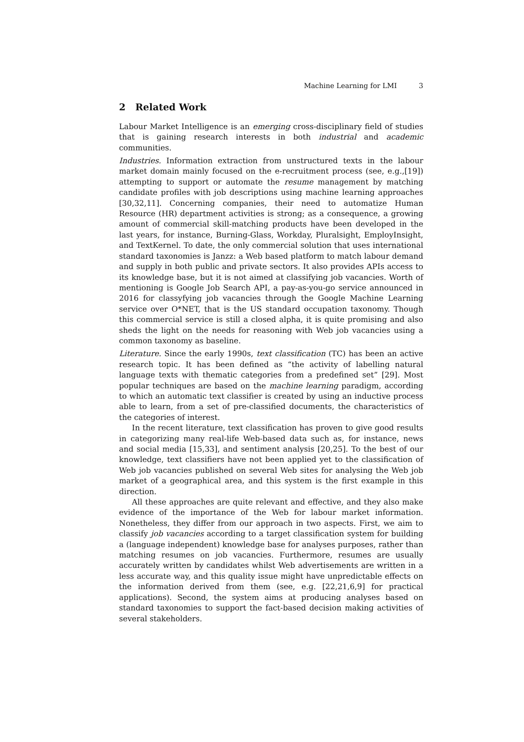Machine Learning for LMI 3
2 Related Work
Labour Market Intelligence is an emerging cross-disciplinary field of studies that is gaining research interests in both industrial and academic communities.
Industries. Information extraction from unstructured texts in the labour market domain mainly focused on the e-recruitment process (see, e.g.,[19]) attempting to support or automate the resume management by matching candidate profiles with job descriptions using machine learning approaches [30,32,11]. Concerning companies, their need to automatize Human Resource (HR) department activities is strong; as a consequence, a growing amount of commercial skill-matching products have been developed in the last years, for instance, Burning-Glass, Workday, Pluralsight, EmployInsight, and TextKernel. To date, the only commercial solution that uses international standard taxonomies is Janzz: a Web based platform to match labour demand and supply in both public and private sectors. It also provides APIs access to its knowledge base, but it is not aimed at classifying job vacancies. Worth of mentioning is Google Job Search API, a pay-as-you-go service announced in 2016 for classyfying job vacancies through the Google Machine Learning service over O*NET, that is the US standard occupation taxonomy. Though this commercial service is still a closed alpha, it is quite promising and also sheds the light on the needs for reasoning with Web job vacancies using a common taxonomy as baseline.
Literature. Since the early 1990s, text classification (TC) has been an active research topic. It has been defined as “the activity of labelling natural language texts with thematic categories from a predefined set” [29]. Most popular techniques are based on the machine learning paradigm, according to which an automatic text classifier is created by using an inductive process able to learn, from a set of pre-classified documents, the characteristics of the categories of interest.
In the recent literature, text classification has proven to give good results in categorizing many real-life Web-based data such as, for instance, news and social media [15,33], and sentiment analysis [20,25]. To the best of our knowledge, text classifiers have not been applied yet to the classification of Web job vacancies published on several Web sites for analysing the Web job market of a geographical area, and this system is the first example in this direction.
All these approaches are quite relevant and effective, and they also make evidence of the importance of the Web for labour market information. Nonetheless, they differ from our approach in two aspects. First, we aim to classify job vacancies according to a target classification system for building a (language independent) knowledge base for analyses purposes, rather than matching resumes on job vacancies. Furthermore, resumes are usually accurately written by candidates whilst Web advertisements are written in a less accurate way, and this quality issue might have unpredictable effects on the information derived from them (see, e.g. [22,21,6,9] for practical applications). Second, the system aims at producing analyses based on standard taxonomies to support the fact-based decision making activities of several stakeholders.